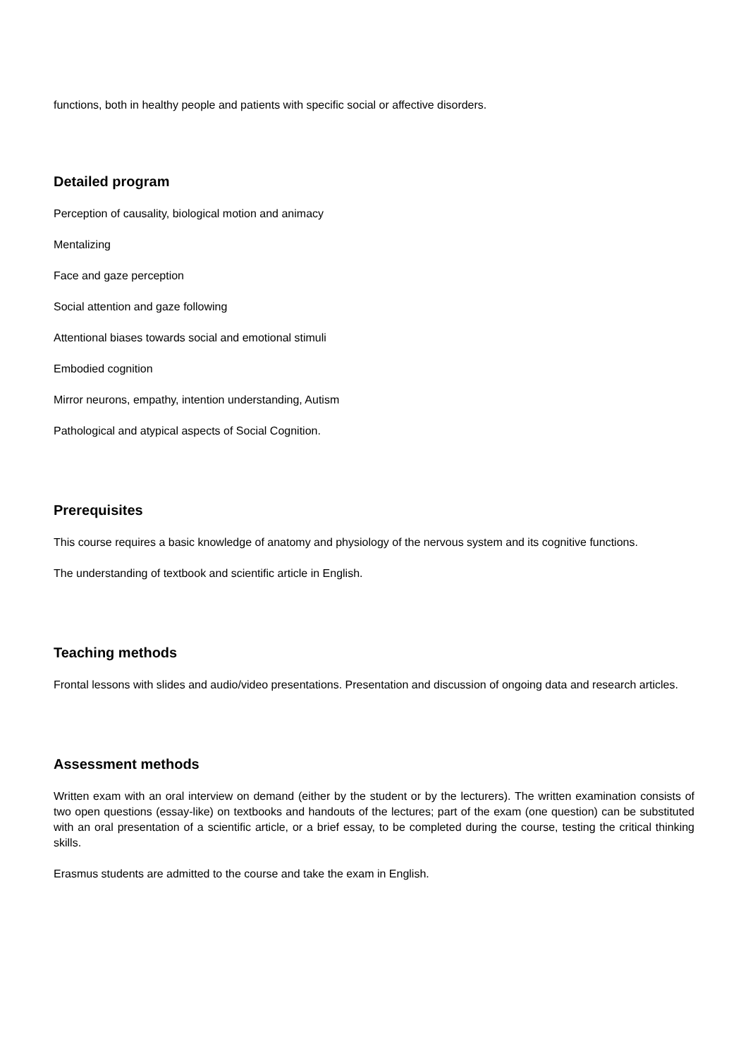functions, both in healthy people and patients with specific social or affective disorders.
Detailed program
Perception of causality, biological motion and animacy
Mentalizing
Face and gaze perception
Social attention and gaze following
Attentional biases towards social and emotional stimuli
Embodied cognition
Mirror neurons, empathy, intention understanding, Autism
Pathological and atypical aspects of Social Cognition.
Prerequisites
This course requires a basic knowledge of anatomy and physiology of the nervous system and its cognitive functions.
The understanding of textbook and scientific article in English.
Teaching methods
Frontal lessons with slides and audio/video presentations. Presentation and discussion of ongoing data and research articles.
Assessment methods
Written exam with an oral interview on demand (either by the student or by the lecturers). The written examination consists of two open questions (essay-like) on textbooks and handouts of the lectures; part of the exam (one question) can be substituted with an oral presentation of a scientific article, or a brief essay, to be completed during the course, testing the critical thinking skills.
Erasmus students are admitted to the course and take the exam in English.